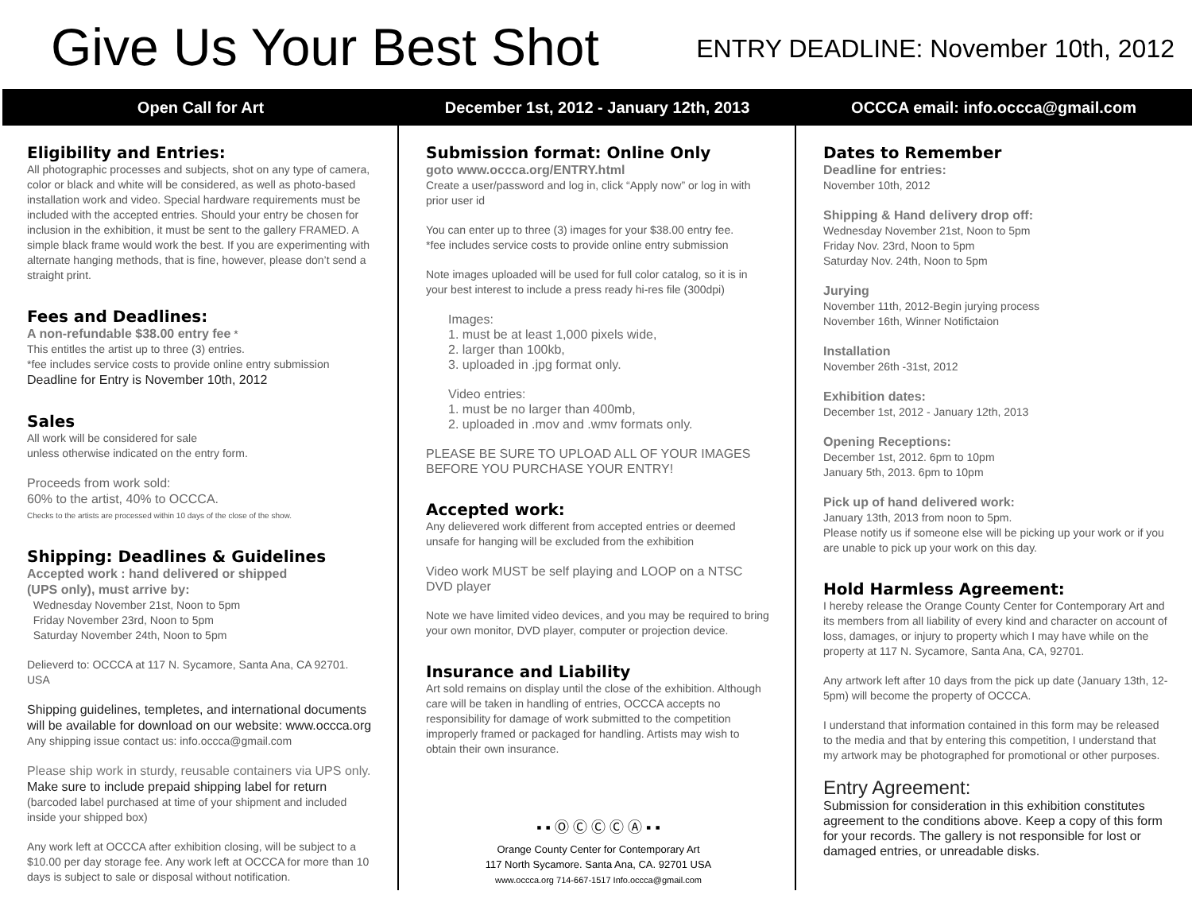Give Us Your Best Shot
ENTRY DEADLINE: November 10th, 2012
Open Call for Art
December 1st, 2012 - January 12th, 2013
OCCCA email: info.occca@gmail.com
Eligibility and Entries:
All photographic processes and subjects, shot on any type of camera, color or black and white will be considered, as well as photo-based installation work and video. Special hardware requirements must be included with the accepted entries. Should your entry be chosen for inclusion in the exhibition, it must be sent to the gallery FRAMED. A simple black frame would work the best. If you are experimenting with alternate hanging methods, that is fine, however, please don’t send a straight print.
Fees and Deadlines:
A non-refundable $38.00 entry fee *
This entitles the artist up to three (3) entries.
*fee includes service costs to provide online entry submission
Deadline for Entry is November 10th, 2012
Sales
All work will be considered for sale
unless otherwise indicated on the entry form.
Proceeds from work sold:
60% to the artist, 40% to OCCCA.
Checks to the artists are processed within 10 days of the close of the show.
Shipping: Deadlines & Guidelines
Accepted work : hand delivered or shipped
(UPS only), must arrive by:
Wednesday November 21st, Noon to 5pm
Friday November 23rd, Noon to 5pm
Saturday November 24th, Noon to 5pm
Delieverd to: OCCCA at 117 N. Sycamore, Santa Ana, CA 92701. USA
Shipping guidelines, templetes, and international documents will be available for download on our website: www.occca.org
Any shipping issue contact us: info.occca@gmail.com
Please ship work in sturdy, reusable containers via UPS only. Make sure to include prepaid shipping label for return (barcoded label purchased at time of your shipment and included inside your shipped box)
Any work left at OCCCA after exhibition closing, will be subject to a $10.00 per day storage fee. Any work left at OCCCA for more than 10 days is subject to sale or disposal without notification.
Submission format: Online Only
goto www.occca.org/ENTRY.html
Create a user/password and log in, click “Apply now” or log in with prior user id
You can enter up to three (3) images for your $38.00 entry fee.
*fee includes service costs to provide online entry submission
Note images uploaded will be used for full color catalog, so it is in your best interest to include a press ready hi-res file (300dpi)
Images:
1. must be at least 1,000 pixels wide,
2. larger than 100kb,
3. uploaded in .jpg format only.
Video entries:
1. must be no larger than 400mb,
2. uploaded in .mov and .wmv formats only.
PLEASE BE SURE TO UPLOAD ALL OF YOUR IMAGES BEFORE YOU PURCHASE YOUR ENTRY!
Accepted work:
Any delievered work different from accepted entries or deemed unsafe for hanging will be excluded from the exhibition
Video work MUST be self playing and LOOP on a NTSC DVD player
Note we have limited video devices, and you may be required to bring your own monitor, DVD player, computer or projection device.
Insurance and Liability
Art sold remains on display until the close of the exhibition. Although care will be taken in handling of entries, OCCCA accepts no responsibility for damage of work submitted to the competition improperly framed or packaged for handling. Artists may wish to obtain their own insurance.
▪ ▪ Ⓞ Ⓒ Ⓒ Ⓒ Ⓐ ▪ ▪
Orange County Center for Contemporary Art
117 North Sycamore. Santa Ana, CA. 92701 USA
www.occca.org 714-667-1517 Info.occca@gmail.com
Dates to Remember
Deadline for entries:
November 10th, 2012
Shipping & Hand delivery drop off:
Wednesday November 21st, Noon to 5pm
Friday Nov. 23rd, Noon to 5pm
Saturday Nov. 24th, Noon to 5pm
Jurying
November 11th, 2012-Begin jurying process
November 16th, Winner Notifictaion
Installation
November 26th -31st, 2012
Exhibition dates:
December 1st, 2012 - January 12th, 2013
Opening Receptions:
December 1st, 2012. 6pm to 10pm
January 5th, 2013. 6pm to 10pm
Pick up of hand delivered work:
January 13th, 2013 from noon to 5pm.
Please notify us if someone else will be picking up your work or if you are unable to pick up your work on this day.
Hold Harmless Agreement:
I hereby release the Orange County Center for Contemporary Art and its members from all liability of every kind and character on account of loss, damages, or injury to property which I may have while on the property at 117 N. Sycamore, Santa Ana, CA, 92701.
Any artwork left after 10 days from the pick up date (January 13th, 12-5pm) will become the property of OCCCA.
I understand that information contained in this form may be released to the media and that by entering this competition, I understand that my artwork may be photographed for promotional or other purposes.
Entry Agreement:
Submission for consideration in this exhibition constitutes agreement to the conditions above. Keep a copy of this form for your records. The gallery is not responsible for lost or damaged entries, or unreadable disks.